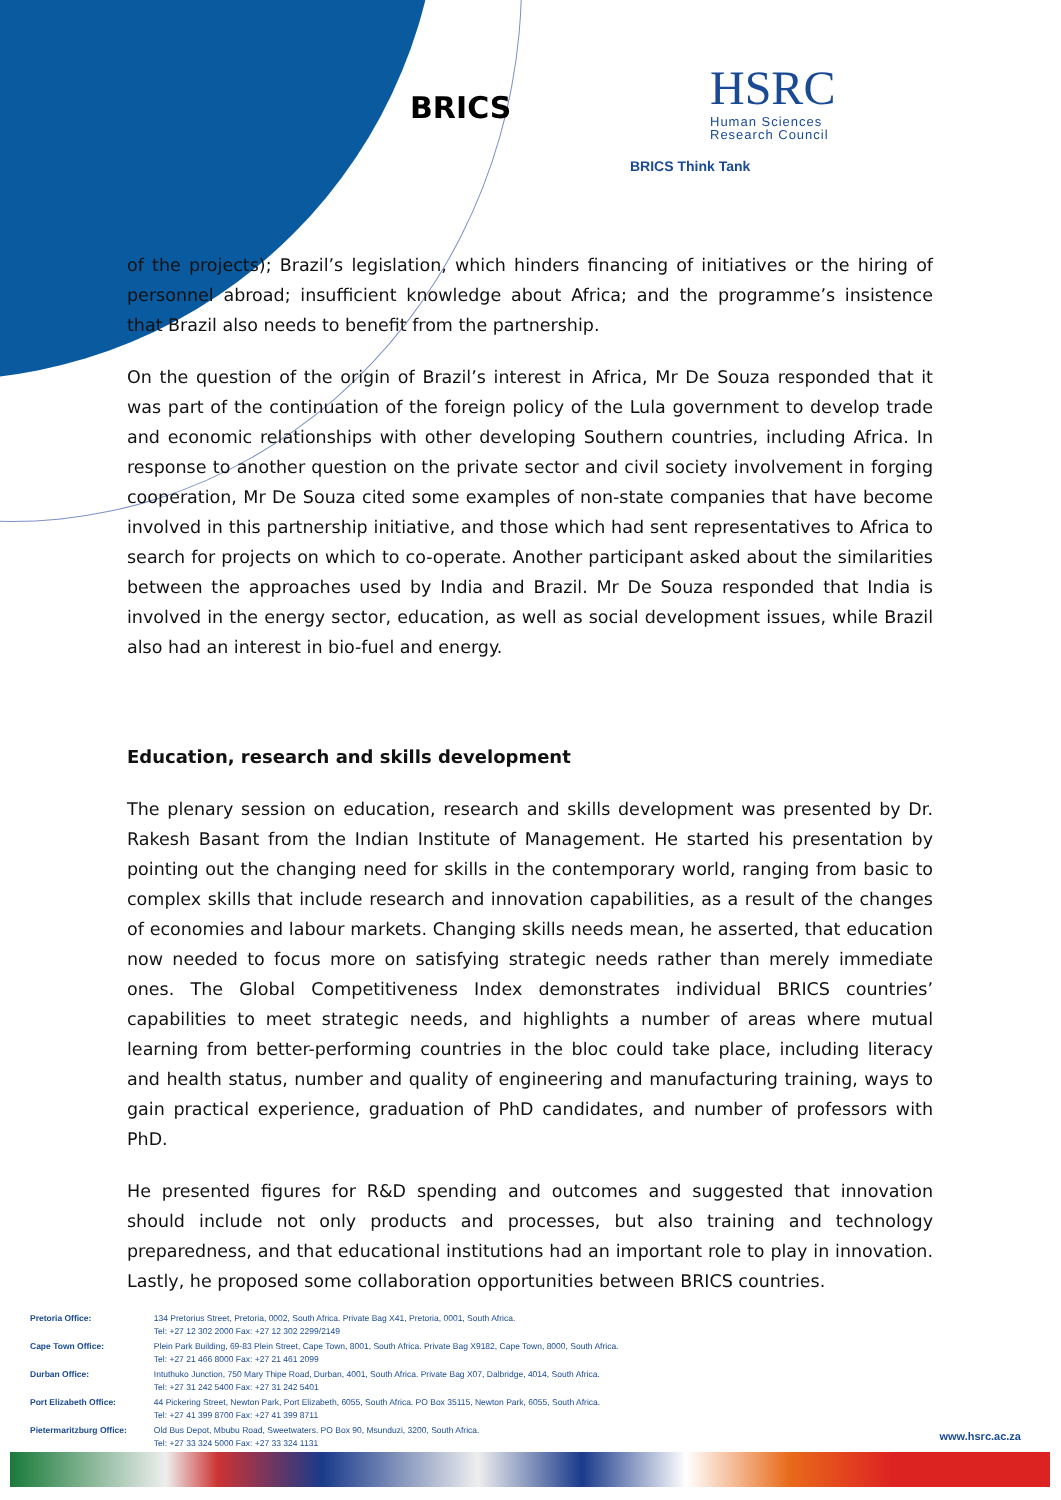BRICS
HSRC
Human Sciences
Research Council
BRICS Think Tank
of the projects); Brazil’s legislation, which hinders financing of initiatives or the hiring of personnel abroad; insufficient knowledge about Africa; and the programme’s insistence that Brazil also needs to benefit from the partnership.
On the question of the origin of Brazil’s interest in Africa, Mr De Souza responded that it was part of the continuation of the foreign policy of the Lula government to develop trade and economic relationships with other developing Southern countries, including Africa. In response to another question on the private sector and civil society involvement in forging cooperation, Mr De Souza cited some examples of non-state companies that have become involved in this partnership initiative, and those which had sent representatives to Africa to search for projects on which to co-operate. Another participant asked about the similarities between the approaches used by India and Brazil. Mr De Souza responded that India is involved in the energy sector, education, as well as social development issues, while Brazil also had an interest in bio-fuel and energy.
Education, research and skills development
The plenary session on education, research and skills development was presented by Dr. Rakesh Basant from the Indian Institute of Management. He started his presentation by pointing out the changing need for skills in the contemporary world, ranging from basic to complex skills that include research and innovation capabilities, as a result of the changes of economies and labour markets. Changing skills needs mean, he asserted, that education now needed to focus more on satisfying strategic needs rather than merely immediate ones. The Global Competitiveness Index demonstrates individual BRICS countries’ capabilities to meet strategic needs, and highlights a number of areas where mutual learning from better-performing countries in the bloc could take place, including literacy and health status, number and quality of engineering and manufacturing training, ways to gain practical experience, graduation of PhD candidates, and number of professors with PhD.
He presented figures for R&D spending and outcomes and suggested that innovation should include not only products and processes, but also training and technology preparedness, and that educational institutions had an important role to play in innovation. Lastly, he proposed some collaboration opportunities between BRICS countries.
| Pretoria Office: | 134 Pretorius Street, Pretoria, 0002, South Africa. Private Bag X41, Pretoria, 0001, South Africa. Tel: +27 12 302 2000 Fax: +27 12 302 2299/2149 |
| Cape Town Office: | Plein Park Building, 69-83 Plein Street, Cape Town, 8001, South Africa. Private Bag X9182, Cape Town, 8000, South Africa. Tel: +27 21 466 8000 Fax: +27 21 461 2099 |
| Durban Office: | Intuthuko Junction, 750 Mary Thipe Road, Durban, 4001, South Africa. Private Bag X07, Dalbridge, 4014, South Africa. Tel: +27 31 242 5400 Fax: +27 31 242 5401 |
| Port Elizabeth Office: | 44 Pickering Street, Newton Park, Port Elizabeth, 6055, South Africa. PO Box 35115, Newton Park, 6055, South Africa. Tel: +27 41 399 8700 Fax: +27 41 399 8711 |
| Pietermaritzburg Office: | Old Bus Depot, Mbubu Road, Sweetwaters. PO Box 90, Msunduzi, 3200, South Africa. Tel: +27 33 324 5000 Fax: +27 33 324 1131 |
www.hsrc.ac.za